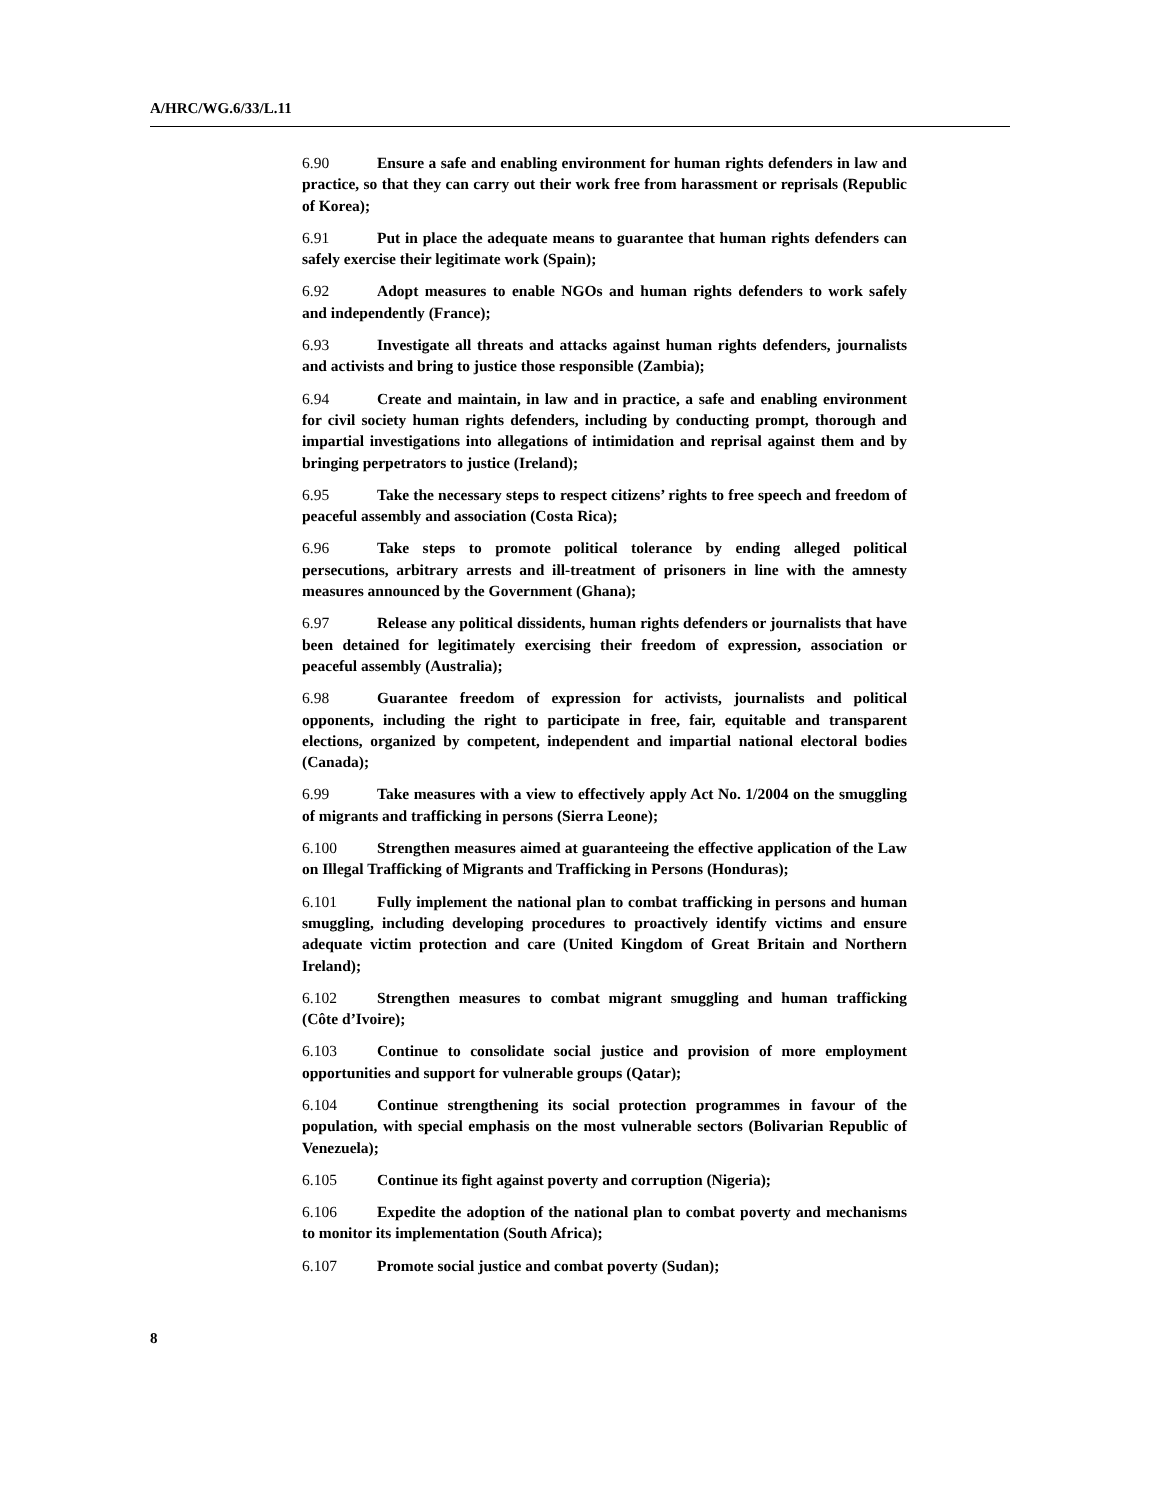A/HRC/WG.6/33/L.11
6.90 Ensure a safe and enabling environment for human rights defenders in law and practice, so that they can carry out their work free from harassment or reprisals (Republic of Korea);
6.91 Put in place the adequate means to guarantee that human rights defenders can safely exercise their legitimate work (Spain);
6.92 Adopt measures to enable NGOs and human rights defenders to work safely and independently (France);
6.93 Investigate all threats and attacks against human rights defenders, journalists and activists and bring to justice those responsible (Zambia);
6.94 Create and maintain, in law and in practice, a safe and enabling environment for civil society human rights defenders, including by conducting prompt, thorough and impartial investigations into allegations of intimidation and reprisal against them and by bringing perpetrators to justice (Ireland);
6.95 Take the necessary steps to respect citizens’ rights to free speech and freedom of peaceful assembly and association (Costa Rica);
6.96 Take steps to promote political tolerance by ending alleged political persecutions, arbitrary arrests and ill-treatment of prisoners in line with the amnesty measures announced by the Government (Ghana);
6.97 Release any political dissidents, human rights defenders or journalists that have been detained for legitimately exercising their freedom of expression, association or peaceful assembly (Australia);
6.98 Guarantee freedom of expression for activists, journalists and political opponents, including the right to participate in free, fair, equitable and transparent elections, organized by competent, independent and impartial national electoral bodies (Canada);
6.99 Take measures with a view to effectively apply Act No. 1/2004 on the smuggling of migrants and trafficking in persons (Sierra Leone);
6.100 Strengthen measures aimed at guaranteeing the effective application of the Law on Illegal Trafficking of Migrants and Trafficking in Persons (Honduras);
6.101 Fully implement the national plan to combat trafficking in persons and human smuggling, including developing procedures to proactively identify victims and ensure adequate victim protection and care (United Kingdom of Great Britain and Northern Ireland);
6.102 Strengthen measures to combat migrant smuggling and human trafficking (Côte d’Ivoire);
6.103 Continue to consolidate social justice and provision of more employment opportunities and support for vulnerable groups (Qatar);
6.104 Continue strengthening its social protection programmes in favour of the population, with special emphasis on the most vulnerable sectors (Bolivarian Republic of Venezuela);
6.105 Continue its fight against poverty and corruption (Nigeria);
6.106 Expedite the adoption of the national plan to combat poverty and mechanisms to monitor its implementation (South Africa);
6.107 Promote social justice and combat poverty (Sudan);
8